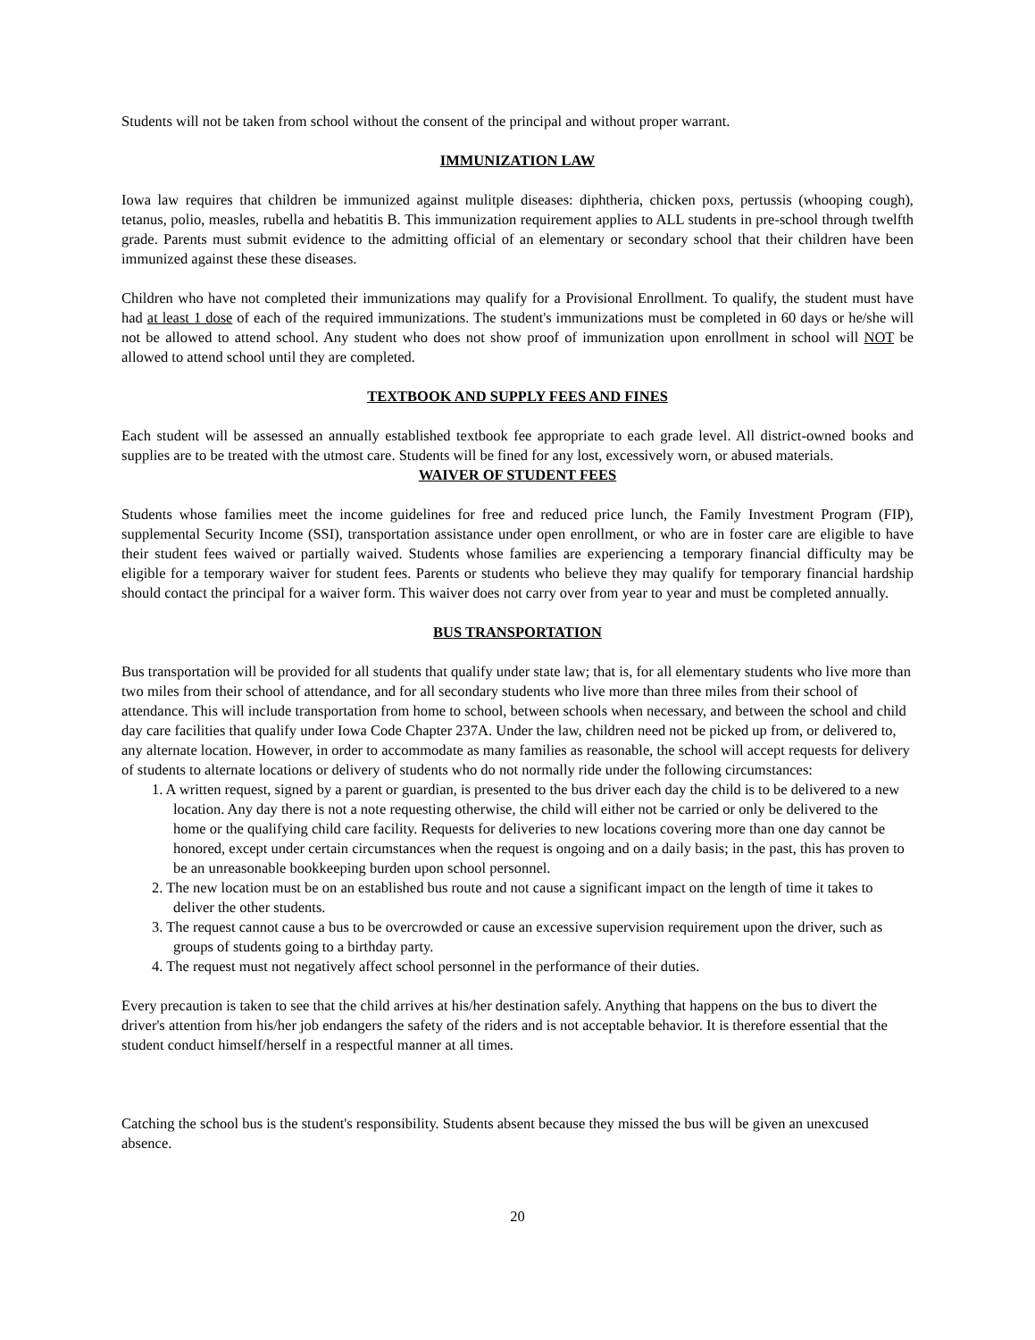Students will not be taken from school without the consent of the principal and without proper warrant.
IMMUNIZATION LAW
Iowa law requires that children be immunized against mulitple diseases: diphtheria, chicken poxs, pertussis (whooping cough), tetanus, polio, measles, rubella and hebatitis B. This immunization requirement applies to ALL students in pre-school through twelfth grade. Parents must submit evidence to the admitting official of an elementary or secondary school that their children have been immunized against these these diseases.
Children who have not completed their immunizations may qualify for a Provisional Enrollment. To qualify, the student must have had at least 1 dose of each of the required immunizations. The student's immunizations must be completed in 60 days or he/she will not be allowed to attend school. Any student who does not show proof of immunization upon enrollment in school will NOT be allowed to attend school until they are completed.
TEXTBOOK AND SUPPLY FEES AND FINES
Each student will be assessed an annually established textbook fee appropriate to each grade level. All district-owned books and supplies are to be treated with the utmost care. Students will be fined for any lost, excessively worn, or abused materials.
WAIVER OF STUDENT FEES
Students whose families meet the income guidelines for free and reduced price lunch, the Family Investment Program (FIP), supplemental Security Income (SSI), transportation assistance under open enrollment, or who are in foster care are eligible to have their student fees waived or partially waived. Students whose families are experiencing a temporary financial difficulty may be eligible for a temporary waiver for student fees. Parents or students who believe they may qualify for temporary financial hardship should contact the principal for a waiver form. This waiver does not carry over from year to year and must be completed annually.
BUS TRANSPORTATION
Bus transportation will be provided for all students that qualify under state law; that is, for all elementary students who live more than two miles from their school of attendance, and for all secondary students who live more than three miles from their school of attendance. This will include transportation from home to school, between schools when necessary, and between the school and child day care facilities that qualify under Iowa Code Chapter 237A. Under the law, children need not be picked up from, or delivered to, any alternate location. However, in order to accommodate as many families as reasonable, the school will accept requests for delivery of students to alternate locations or delivery of students who do not normally ride under the following circumstances:
1. A written request, signed by a parent or guardian, is presented to the bus driver each day the child is to be delivered to a new location. Any day there is not a note requesting otherwise, the child will either not be carried or only be delivered to the home or the qualifying child care facility. Requests for deliveries to new locations covering more than one day cannot be honored, except under certain circumstances when the request is ongoing and on a daily basis; in the past, this has proven to be an unreasonable bookkeeping burden upon school personnel.
2. The new location must be on an established bus route and not cause a significant impact on the length of time it takes to deliver the other students.
3. The request cannot cause a bus to be overcrowded or cause an excessive supervision requirement upon the driver, such as groups of students going to a birthday party.
4. The request must not negatively affect school personnel in the performance of their duties.
Every precaution is taken to see that the child arrives at his/her destination safely. Anything that happens on the bus to divert the driver's attention from his/her job endangers the safety of the riders and is not acceptable behavior. It is therefore essential that the student conduct himself/herself in a respectful manner at all times.
Catching the school bus is the student's responsibility. Students absent because they missed the bus will be given an unexcused absence.
20